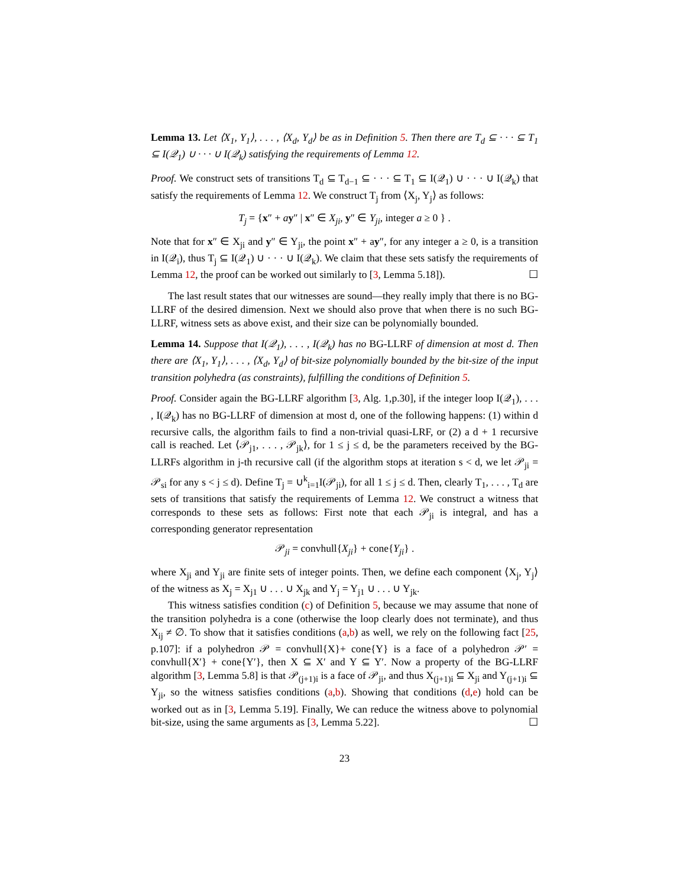Lemma 13. Let ⟨X<sub>1</sub>, Y<sub>1</sub>⟩, . . . , ⟨X<sub>d</sub>, Y<sub>d</sub>⟩ be as in Definition 5. Then there are T<sub>d</sub> ⊆ · · · ⊆ T<sub>1</sub> ⊆ I(𝒬<sub>1</sub>) ∪ · · · ∪ I(𝒬<sub>k</sub>) satisfying the requirements of Lemma 12.
Proof. We construct sets of transitions T<sub>d</sub> ⊆ T<sub>d−1</sub> ⊆ · · · ⊆ T<sub>1</sub> ⊆ I(𝒬<sub>1</sub>) ∪ · · · ∪ I(𝒬<sub>k</sub>) that satisfy the requirements of Lemma 12. We construct T<sub>j</sub> from ⟨X<sub>j</sub>, Y<sub>j</sub>⟩ as follows:
T<sub>j</sub> = {x″ + ay″ | x″ ∈ X<sub>ji</sub>, y″ ∈ Y<sub>ji</sub>, integer a ≥ 0 } .
Note that for x″ ∈ X<sub>ji</sub> and y″ ∈ Y<sub>ji</sub>, the point x″ + ay″, for any integer a ≥ 0, is a transition in I(𝒬<sub>i</sub>), thus T<sub>j</sub> ⊆ I(𝒬<sub>1</sub>) ∪ · · · ∪ I(𝒬<sub>k</sub>). We claim that these sets satisfy the requirements of Lemma 12, the proof can be worked out similarly to [3, Lemma 5.18]). ☐
The last result states that our witnesses are sound—they really imply that there is no BG-LLRF of the desired dimension. Next we should also prove that when there is no such BG-LLRF, witness sets as above exist, and their size can be polynomially bounded.
Lemma 14. Suppose that I(𝒬<sub>1</sub>), . . . , I(𝒬<sub>k</sub>) has no BG-LLRF of dimension at most d. Then there are ⟨X<sub>1</sub>, Y<sub>1</sub>⟩, . . . , ⟨X<sub>d</sub>, Y<sub>d</sub>⟩ of bit-size polynomially bounded by the bit-size of the input transition polyhedra (as constraints), fulfilling the conditions of Definition 5.
Proof. Consider again the BG-LLRF algorithm [3, Alg. 1,p.30], if the integer loop I(𝒬<sub>1</sub>), . . . , I(𝒬<sub>k</sub>) has no BG-LLRF of dimension at most d, one of the following happens: (1) within d recursive calls, the algorithm fails to find a non-trivial quasi-LRF, or (2) a d + 1 recursive call is reached. Let ⟨𝒫<sub>j1</sub>, . . . , 𝒫<sub>jk</sub>⟩, for 1 ≤ j ≤ d, be the parameters received by the BG-LLRFs algorithm in j-th recursive call (if the algorithm stops at iteration s < d, we let 𝒫<sub>ji</sub> = 𝒫<sub>si</sub> for any s < j ≤ d). Define T<sub>j</sub> = ∪<sup>k</sup><sub>i=1</sub>I(𝒫<sub>ji</sub>), for all 1 ≤ j ≤ d. Then, clearly T<sub>1</sub>, . . . , T<sub>d</sub> are sets of transitions that satisfy the requirements of Lemma 12. We construct a witness that corresponds to these sets as follows: First note that each 𝒫<sub>ji</sub> is integral, and has a corresponding generator representation
𝒫<sub>ji</sub> = convhull{X<sub>ji</sub>} + cone{Y<sub>ji</sub>} .
where X<sub>ji</sub> and Y<sub>ji</sub> are finite sets of integer points. Then, we define each component ⟨X<sub>j</sub>, Y<sub>j</sub>⟩ of the witness as X<sub>j</sub> = X<sub>j1</sub> ∪ . . . ∪ X<sub>jk</sub> and Y<sub>j</sub> = Y<sub>j1</sub> ∪ . . . ∪ Y<sub>jk</sub>.
This witness satisfies condition (c) of Definition 5, because we may assume that none of the transition polyhedra is a cone (otherwise the loop clearly does not terminate), and thus X<sub>ij</sub> ≠ ∅. To show that it satisfies conditions (a,b) as well, we rely on the following fact [25, p.107]: if a polyhedron 𝒫 = convhull{X}+ cone{Y} is a face of a polyhedron 𝒫′ = convhull{X′} + cone{Y′}, then X ⊆ X′ and Y ⊆ Y′. Now a property of the BG-LLRF algorithm [3, Lemma 5.8] is that 𝒫<sub>(j+1)i</sub> is a face of 𝒫<sub>ji</sub>, and thus X<sub>(j+1)i</sub> ⊆ X<sub>ji</sub> and Y<sub>(j+1)i</sub> ⊆ Y<sub>ji</sub>, so the witness satisfies conditions (a,b). Showing that conditions (d,e) hold can be worked out as in [3, Lemma 5.19]. Finally, We can reduce the witness above to polynomial bit-size, using the same arguments as [3, Lemma 5.22]. ☐
23